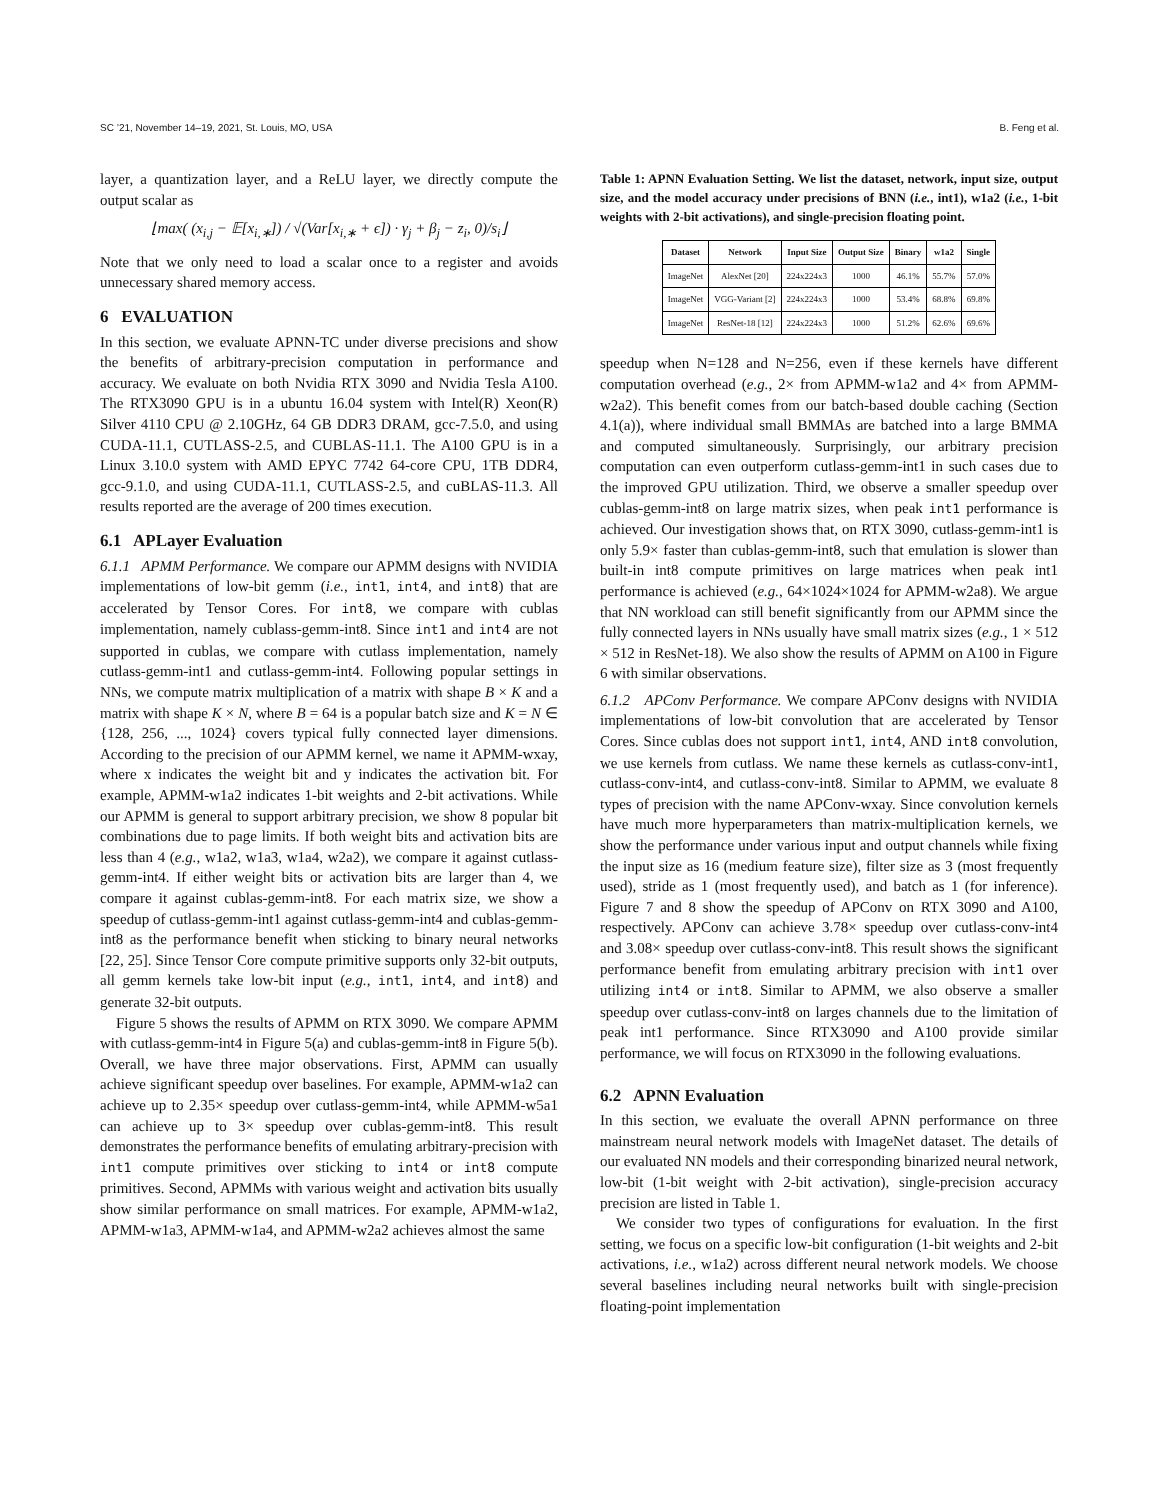SC ’21, November 14–19, 2021, St. Louis, MO, USA B. Feng et al.
layer, a quantization layer, and a ReLU layer, we directly compute the output scalar as
⌊max( (x<sub>i,j</sub> − 𝔼[x<sub>i,∗</sub>]) / √(Var[x<sub>i,∗</sub> + ϵ]) · γ<sub>j</sub> + β<sub>j</sub> − z<sub>i</sub>, 0)/s<sub>i</sub>⌋
Note that we only need to load a scalar once to a register and avoids unnecessary shared memory access.
6 EVALUATION
In this section, we evaluate APNN-TC under diverse precisions and show the benefits of arbitrary-precision computation in performance and accuracy. We evaluate on both Nvidia RTX 3090 and Nvidia Tesla A100. The RTX3090 GPU is in a ubuntu 16.04 system with Intel(R) Xeon(R) Silver 4110 CPU @ 2.10GHz, 64 GB DDR3 DRAM, gcc-7.5.0, and using CUDA-11.1, CUTLASS-2.5, and CUBLAS-11.1. The A100 GPU is in a Linux 3.10.0 system with AMD EPYC 7742 64-core CPU, 1TB DDR4, gcc-9.1.0, and using CUDA-11.1, CUTLASS-2.5, and cuBLAS-11.3. All results reported are the average of 200 times execution.
6.1 APLayer Evaluation
6.1.1 APMM Performance. We compare our APMM designs with NVIDIA implementations of low-bit gemm (i.e., int1, int4, and int8) that are accelerated by Tensor Cores. For int8, we compare with cublas implementation, namely cublass-gemm-int8. Since int1 and int4 are not supported in cublas, we compare with cutlass implementation, namely cutlass-gemm-int1 and cutlass-gemm-int4. Following popular settings in NNs, we compute matrix multiplication of a matrix with shape B × K and a matrix with shape K × N, where B = 64 is a popular batch size and K = N ∈ {128, 256, ..., 1024} covers typical fully connected layer dimensions. According to the precision of our APMM kernel, we name it APMM-wxay, where x indicates the weight bit and y indicates the activation bit. For example, APMM-w1a2 indicates 1-bit weights and 2-bit activations. While our APMM is general to support arbitrary precision, we show 8 popular bit combinations due to page limits. If both weight bits and activation bits are less than 4 (e.g., w1a2, w1a3, w1a4, w2a2), we compare it against cutlass-gemm-int4. If either weight bits or activation bits are larger than 4, we compare it against cublas-gemm-int8. For each matrix size, we show a speedup of cutlass-gemm-int1 against cutlass-gemm-int4 and cublas-gemm-int8 as the performance benefit when sticking to binary neural networks [22, 25]. Since Tensor Core compute primitive supports only 32-bit outputs, all gemm kernels take low-bit input (e.g., int1, int4, and int8) and generate 32-bit outputs.
Figure 5 shows the results of APMM on RTX 3090. We compare APMM with cutlass-gemm-int4 in Figure 5(a) and cublas-gemm-int8 in Figure 5(b). Overall, we have three major observations. First, APMM can usually achieve significant speedup over baselines. For example, APMM-w1a2 can achieve up to 2.35× speedup over cutlass-gemm-int4, while APMM-w5a1 can achieve up to 3× speedup over cublas-gemm-int8. This result demonstrates the performance benefits of emulating arbitrary-precision with int1 compute primitives over sticking to int4 or int8 compute primitives. Second, APMMs with various weight and activation bits usually show similar performance on small matrices. For example, APMM-w1a2, APMM-w1a3, APMM-w1a4, and APMM-w2a2 achieves almost the same
Table 1: APNN Evaluation Setting. We list the dataset, network, input size, output size, and the model accuracy under precisions of BNN (i.e., int1), w1a2 (i.e., 1-bit weights with 2-bit activations), and single-precision floating point.
| Dataset | Network | Input Size | Output Size | Binary | w1a2 | Single |
| --- | --- | --- | --- | --- | --- | --- |
| ImageNet | AlexNet [20] | 224x224x3 | 1000 | 46.1% | 55.7% | 57.0% |
| ImageNet | VGG-Variant [2] | 224x224x3 | 1000 | 53.4% | 68.8% | 69.8% |
| ImageNet | ResNet-18 [12] | 224x224x3 | 1000 | 51.2% | 62.6% | 69.6% |
speedup when N=128 and N=256, even if these kernels have different computation overhead (e.g., 2× from APMM-w1a2 and 4× from APMM-w2a2). This benefit comes from our batch-based double caching (Section 4.1(a)), where individual small BMMAs are batched into a large BMMA and computed simultaneously. Surprisingly, our arbitrary precision computation can even outperform cutlass-gemm-int1 in such cases due to the improved GPU utilization. Third, we observe a smaller speedup over cublas-gemm-int8 on large matrix sizes, when peak int1 performance is achieved. Our investigation shows that, on RTX 3090, cutlass-gemm-int1 is only 5.9× faster than cublas-gemm-int8, such that emulation is slower than built-in int8 compute primitives on large matrices when peak int1 performance is achieved (e.g., 64×1024×1024 for APMM-w2a8). We argue that NN workload can still benefit significantly from our APMM since the fully connected layers in NNs usually have small matrix sizes (e.g., 1 × 512 × 512 in ResNet-18). We also show the results of APMM on A100 in Figure 6 with similar observations.
6.1.2 APConv Performance. We compare APConv designs with NVIDIA implementations of low-bit convolution that are accelerated by Tensor Cores. Since cublas does not support int1, int4, AND int8 convolution, we use kernels from cutlass. We name these kernels as cutlass-conv-int1, cutlass-conv-int4, and cutlass-conv-int8. Similar to APMM, we evaluate 8 types of precision with the name APConv-wxay. Since convolution kernels have much more hyperparameters than matrix-multiplication kernels, we show the performance under various input and output channels while fixing the input size as 16 (medium feature size), filter size as 3 (most frequently used), stride as 1 (most frequently used), and batch as 1 (for inference). Figure 7 and 8 show the speedup of APConv on RTX 3090 and A100, respectively. APConv can achieve 3.78× speedup over cutlass-conv-int4 and 3.08× speedup over cutlass-conv-int8. This result shows the significant performance benefit from emulating arbitrary precision with int1 over utilizing int4 or int8. Similar to APMM, we also observe a smaller speedup over cutlass-conv-int8 on larges channels due to the limitation of peak int1 performance. Since RTX3090 and A100 provide similar performance, we will focus on RTX3090 in the following evaluations.
6.2 APNN Evaluation
In this section, we evaluate the overall APNN performance on three mainstream neural network models with ImageNet dataset. The details of our evaluated NN models and their corresponding binarized neural network, low-bit (1-bit weight with 2-bit activation), single-precision accuracy precision are listed in Table 1.
We consider two types of configurations for evaluation. In the first setting, we focus on a specific low-bit configuration (1-bit weights and 2-bit activations, i.e., w1a2) across different neural network models. We choose several baselines including neural networks built with single-precision floating-point implementation